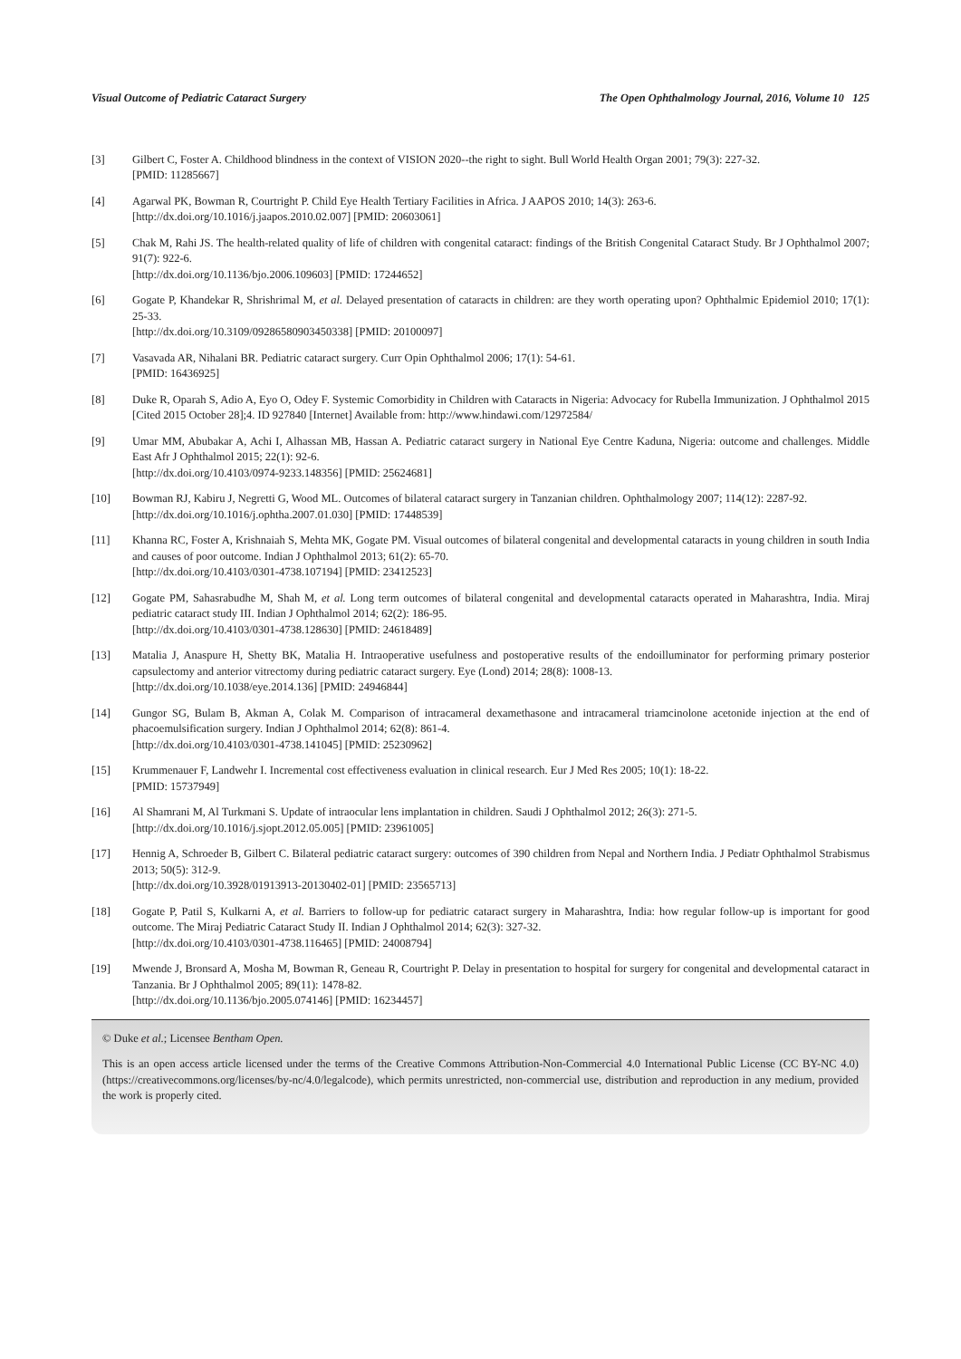Visual Outcome of Pediatric Cataract Surgery The Open Ophthalmology Journal, 2016, Volume 10 125
[3] Gilbert C, Foster A. Childhood blindness in the context of VISION 2020--the right to sight. Bull World Health Organ 2001; 79(3): 227-32.
[PMID: 11285667]
[4] Agarwal PK, Bowman R, Courtright P. Child Eye Health Tertiary Facilities in Africa. J AAPOS 2010; 14(3): 263-6.
[http://dx.doi.org/10.1016/j.jaapos.2010.02.007] [PMID: 20603061]
[5] Chak M, Rahi JS. The health-related quality of life of children with congenital cataract: findings of the British Congenital Cataract Study. Br J Ophthalmol 2007; 91(7): 922-6.
[http://dx.doi.org/10.1136/bjo.2006.109603] [PMID: 17244652]
[6] Gogate P, Khandekar R, Shrishrimal M, et al. Delayed presentation of cataracts in children: are they worth operating upon? Ophthalmic Epidemiol 2010; 17(1): 25-33.
[http://dx.doi.org/10.3109/09286580903450338] [PMID: 20100097]
[7] Vasavada AR, Nihalani BR. Pediatric cataract surgery. Curr Opin Ophthalmol 2006; 17(1): 54-61.
[PMID: 16436925]
[8] Duke R, Oparah S, Adio A, Eyo O, Odey F. Systemic Comorbidity in Children with Cataracts in Nigeria: Advocacy for Rubella Immunization. J Ophthalmol 2015 [Cited 2015 October 28];4. ID 927840 [Internet] Available from: http://www.hindawi.com/12972584/
[9] Umar MM, Abubakar A, Achi I, Alhassan MB, Hassan A. Pediatric cataract surgery in National Eye Centre Kaduna, Nigeria: outcome and challenges. Middle East Afr J Ophthalmol 2015; 22(1): 92-6.
[http://dx.doi.org/10.4103/0974-9233.148356] [PMID: 25624681]
[10] Bowman RJ, Kabiru J, Negretti G, Wood ML. Outcomes of bilateral cataract surgery in Tanzanian children. Ophthalmology 2007; 114(12): 2287-92.
[http://dx.doi.org/10.1016/j.ophtha.2007.01.030] [PMID: 17448539]
[11] Khanna RC, Foster A, Krishnaiah S, Mehta MK, Gogate PM. Visual outcomes of bilateral congenital and developmental cataracts in young children in south India and causes of poor outcome. Indian J Ophthalmol 2013; 61(2): 65-70.
[http://dx.doi.org/10.4103/0301-4738.107194] [PMID: 23412523]
[12] Gogate PM, Sahasrabudhe M, Shah M, et al. Long term outcomes of bilateral congenital and developmental cataracts operated in Maharashtra, India. Miraj pediatric cataract study III. Indian J Ophthalmol 2014; 62(2): 186-95.
[http://dx.doi.org/10.4103/0301-4738.128630] [PMID: 24618489]
[13] Matalia J, Anaspure H, Shetty BK, Matalia H. Intraoperative usefulness and postoperative results of the endoilluminator for performing primary posterior capsulectomy and anterior vitrectomy during pediatric cataract surgery. Eye (Lond) 2014; 28(8): 1008-13.
[http://dx.doi.org/10.1038/eye.2014.136] [PMID: 24946844]
[14] Gungor SG, Bulam B, Akman A, Colak M. Comparison of intracameral dexamethasone and intracameral triamcinolone acetonide injection at the end of phacoemulsification surgery. Indian J Ophthalmol 2014; 62(8): 861-4.
[http://dx.doi.org/10.4103/0301-4738.141045] [PMID: 25230962]
[15] Krummenauer F, Landwehr I. Incremental cost effectiveness evaluation in clinical research. Eur J Med Res 2005; 10(1): 18-22.
[PMID: 15737949]
[16] Al Shamrani M, Al Turkmani S. Update of intraocular lens implantation in children. Saudi J Ophthalmol 2012; 26(3): 271-5.
[http://dx.doi.org/10.1016/j.sjopt.2012.05.005] [PMID: 23961005]
[17] Hennig A, Schroeder B, Gilbert C. Bilateral pediatric cataract surgery: outcomes of 390 children from Nepal and Northern India. J Pediatr Ophthalmol Strabismus 2013; 50(5): 312-9.
[http://dx.doi.org/10.3928/01913913-20130402-01] [PMID: 23565713]
[18] Gogate P, Patil S, Kulkarni A, et al. Barriers to follow-up for pediatric cataract surgery in Maharashtra, India: how regular follow-up is important for good outcome. The Miraj Pediatric Cataract Study II. Indian J Ophthalmol 2014; 62(3): 327-32.
[http://dx.doi.org/10.4103/0301-4738.116465] [PMID: 24008794]
[19] Mwende J, Bronsard A, Mosha M, Bowman R, Geneau R, Courtright P. Delay in presentation to hospital for surgery for congenital and developmental cataract in Tanzania. Br J Ophthalmol 2005; 89(11): 1478-82.
[http://dx.doi.org/10.1136/bjo.2005.074146] [PMID: 16234457]
© Duke et al.; Licensee Bentham Open.
This is an open access article licensed under the terms of the Creative Commons Attribution-Non-Commercial 4.0 International Public License (CC BY-NC 4.0) (https://creativecommons.org/licenses/by-nc/4.0/legalcode), which permits unrestricted, non-commercial use, distribution and reproduction in any medium, provided the work is properly cited.